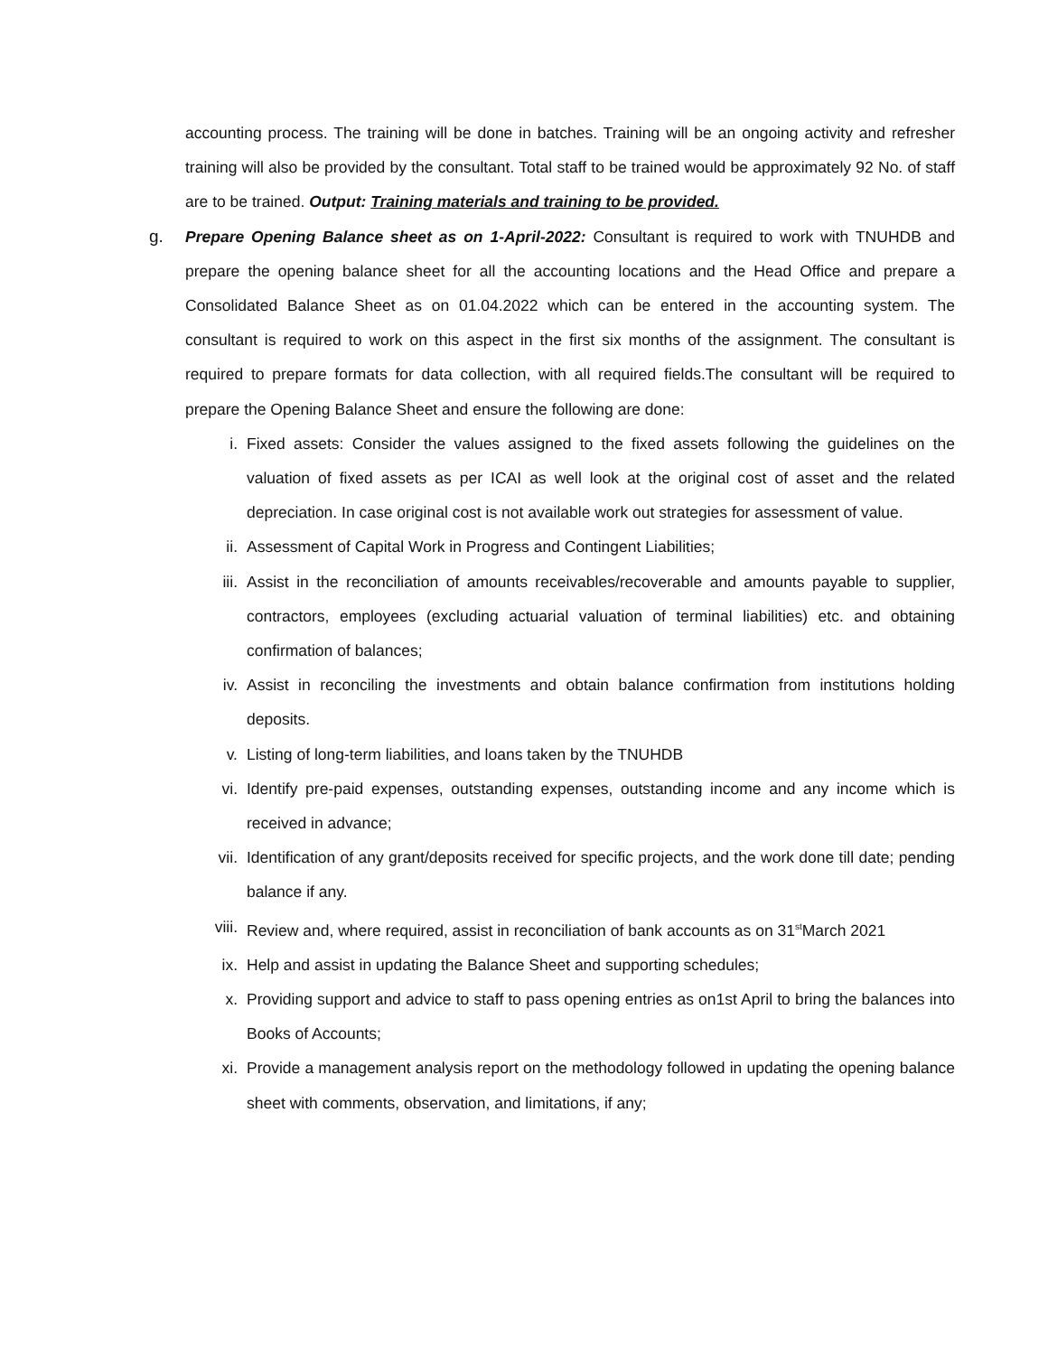accounting process. The training will be done in batches. Training will be an ongoing activity and refresher training will also be provided by the consultant. Total staff to be trained would be approximately 92 No. of staff are to be trained. Output: Training materials and training to be provided.
g. Prepare Opening Balance sheet as on 1-April-2022: Consultant is required to work with TNUHDB and prepare the opening balance sheet for all the accounting locations and the Head Office and prepare a Consolidated Balance Sheet as on 01.04.2022 which can be entered in the accounting system. The consultant is required to work on this aspect in the first six months of the assignment. The consultant is required to prepare formats for data collection, with all required fields.The consultant will be required to prepare the Opening Balance Sheet and ensure the following are done:
i. Fixed assets: Consider the values assigned to the fixed assets following the guidelines on the valuation of fixed assets as per ICAI as well look at the original cost of asset and the related depreciation. In case original cost is not available work out strategies for assessment of value.
ii. Assessment of Capital Work in Progress and Contingent Liabilities;
iii. Assist in the reconciliation of amounts receivables/recoverable and amounts payable to supplier, contractors, employees (excluding actuarial valuation of terminal liabilities) etc. and obtaining confirmation of balances;
iv. Assist in reconciling the investments and obtain balance confirmation from institutions holding deposits.
v. Listing of long-term liabilities, and loans taken by the TNUHDB
vi. Identify pre-paid expenses, outstanding expenses, outstanding income and any income which is received in advance;
vii. Identification of any grant/deposits received for specific projects, and the work done till date; pending balance if any.
viii. Review and, where required, assist in reconciliation of bank accounts as on 31<sup>st</sup>March 2021
ix. Help and assist in updating the Balance Sheet and supporting schedules;
x. Providing support and advice to staff to pass opening entries as on1st April to bring the balances into Books of Accounts;
xi. Provide a management analysis report on the methodology followed in updating the opening balance sheet with comments, observation, and limitations, if any;